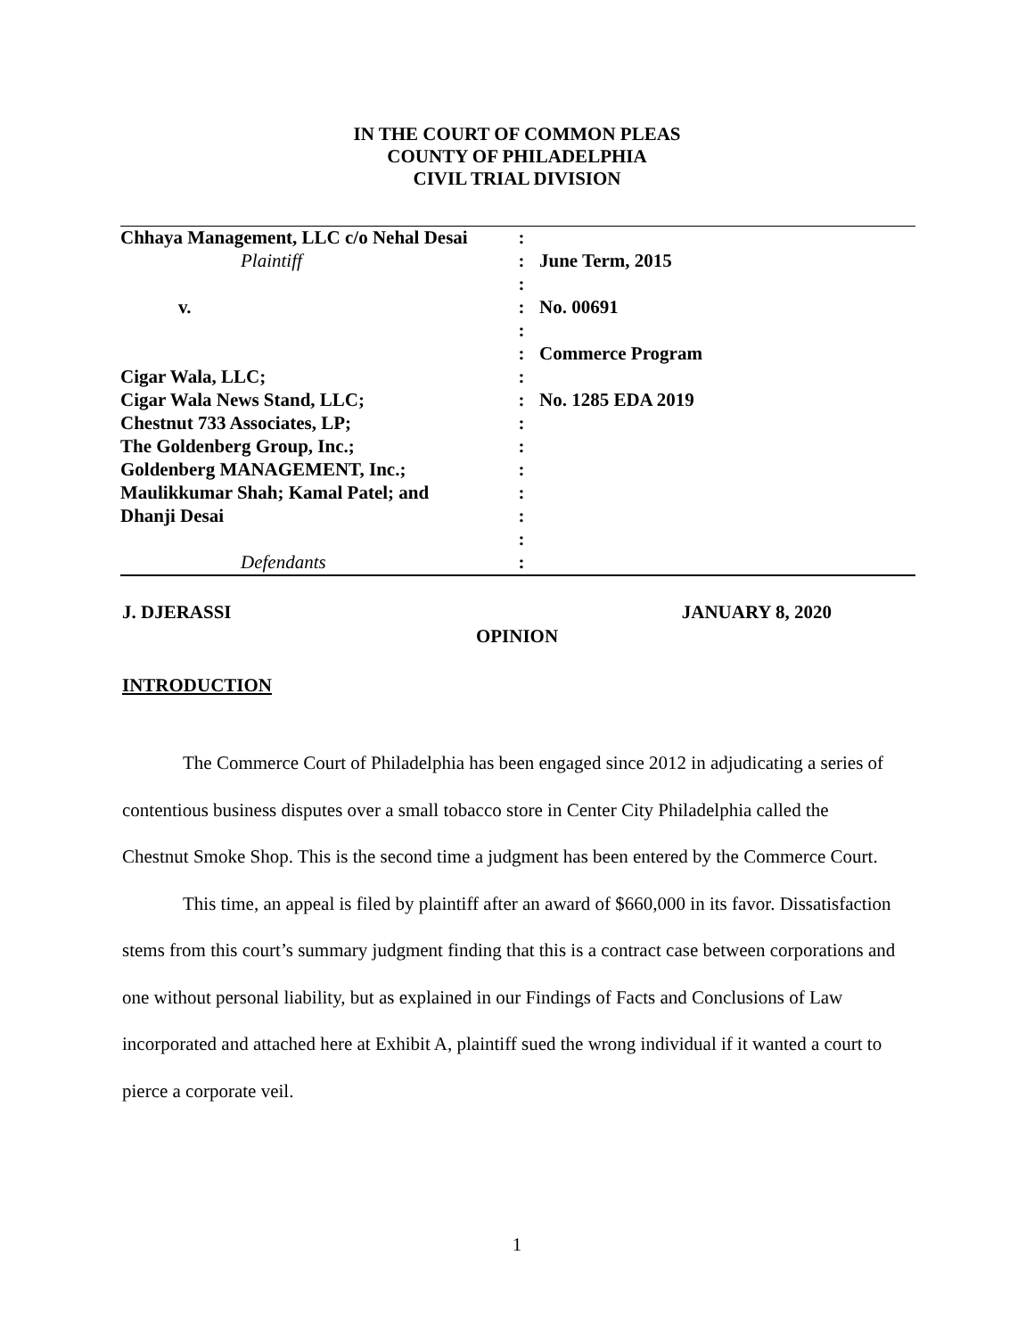IN THE COURT OF COMMON PLEAS
COUNTY OF PHILADELPHIA
CIVIL TRIAL DIVISION
| Chhaya Management, LLC c/o Nehal Desai | : | |
| Plaintiff | : | June Term, 2015 |
| | : | |
| v. | : | No. 00691 |
| | : | |
| | : | Commerce Program |
| Cigar Wala, LLC; | : | |
| Cigar Wala News Stand, LLC; | : | No. 1285 EDA 2019 |
| Chestnut 733 Associates, LP; | : | |
| The Goldenberg Group, Inc.; | : | |
| Goldenberg MANAGEMENT, Inc.; | : | |
| Maulikkumar Shah; Kamal Patel; and | : | |
| Dhanji Desai | : | |
| | : | |
| Defendants | : | |
J. DJERASSI JANUARY 8, 2020
OPINION
INTRODUCTION
The Commerce Court of Philadelphia has been engaged since 2012 in adjudicating a series of contentious business disputes over a small tobacco store in Center City Philadelphia called the Chestnut Smoke Shop. This is the second time a judgment has been entered by the Commerce Court.
This time, an appeal is filed by plaintiff after an award of $660,000 in its favor. Dissatisfaction stems from this court’s summary judgment finding that this is a contract case between corporations and one without personal liability, but as explained in our Findings of Facts and Conclusions of Law incorporated and attached here at Exhibit A, plaintiff sued the wrong individual if it wanted a court to pierce a corporate veil.
1